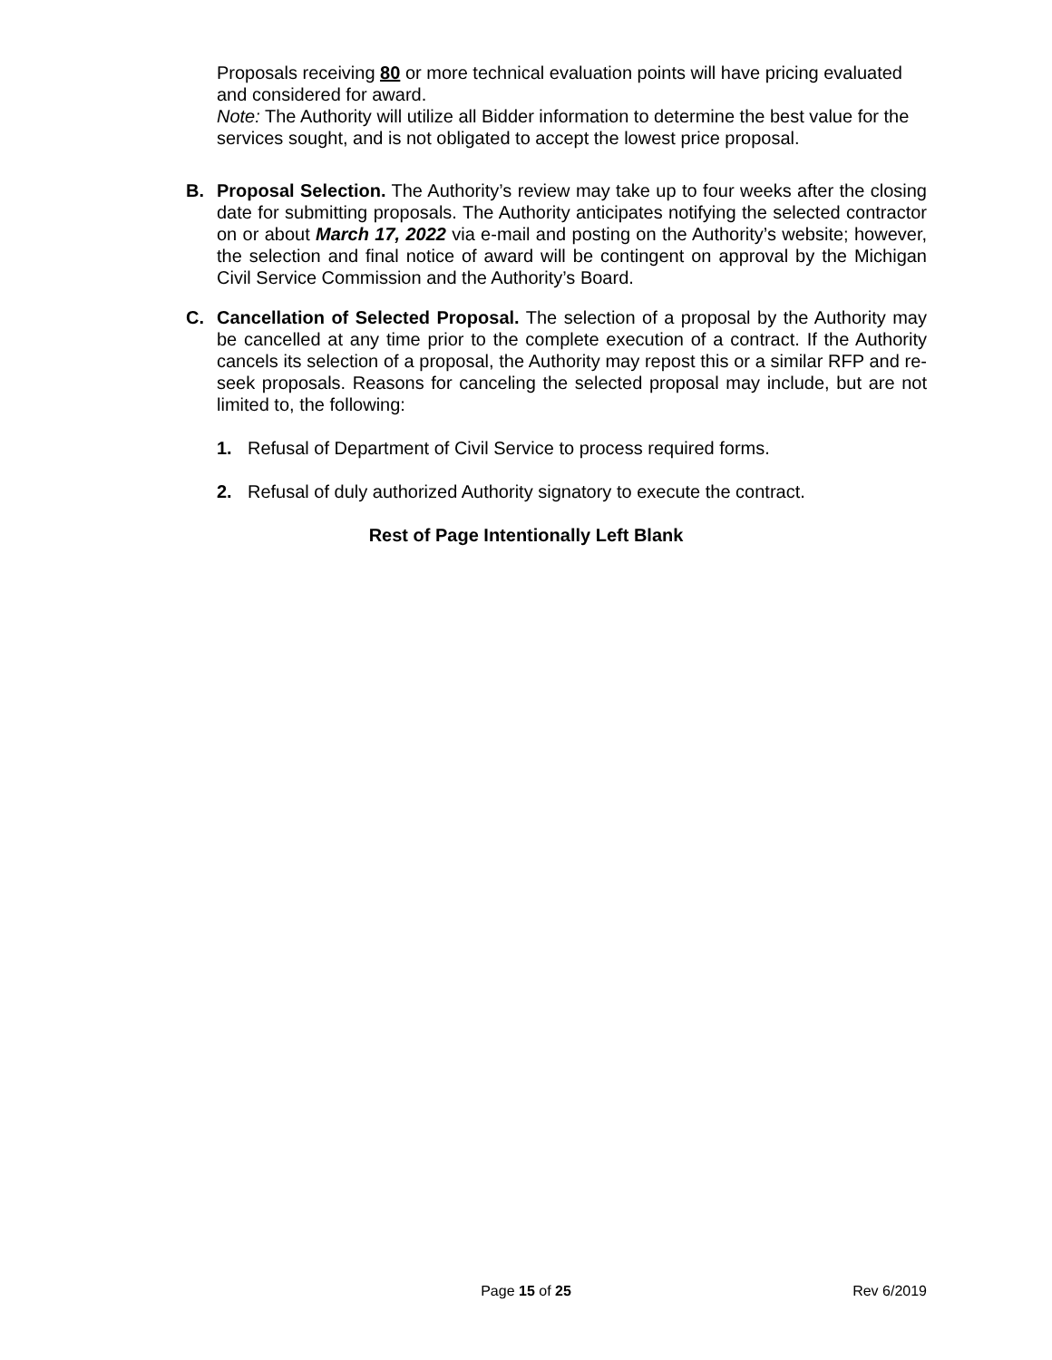Proposals receiving 80 or more technical evaluation points will have pricing evaluated and considered for award.
Note: The Authority will utilize all Bidder information to determine the best value for the services sought, and is not obligated to accept the lowest price proposal.
B. Proposal Selection. The Authority’s review may take up to four weeks after the closing date for submitting proposals. The Authority anticipates notifying the selected contractor on or about March 17, 2022 via e-mail and posting on the Authority’s website; however, the selection and final notice of award will be contingent on approval by the Michigan Civil Service Commission and the Authority’s Board.
C. Cancellation of Selected Proposal. The selection of a proposal by the Authority may be cancelled at any time prior to the complete execution of a contract. If the Authority cancels its selection of a proposal, the Authority may repost this or a similar RFP and re-seek proposals. Reasons for canceling the selected proposal may include, but are not limited to, the following:
1. Refusal of Department of Civil Service to process required forms.
2. Refusal of duly authorized Authority signatory to execute the contract.
Rest of Page Intentionally Left Blank
Page 15 of 25 Rev 6/2019